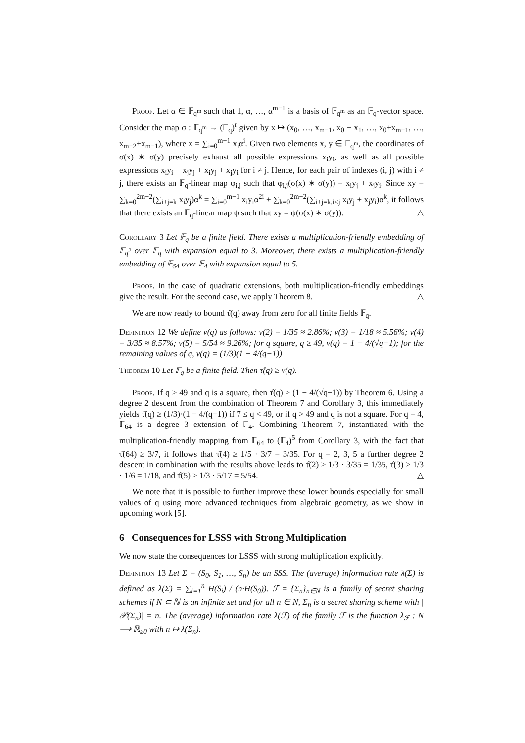Proof. Let α ∈ 𝔽<sub>q<sup>m</sup></sub> such that 1, α, …, α<sup>m−1</sup> is a basis of 𝔽<sub>q<sup>m</sup></sub> as an 𝔽<sub>q</sub>-vector space. Consider the map σ : 𝔽<sub>q<sup>m</sup></sub> → (𝔽<sub>q</sub>)<sup>r</sup> given by x ↦ (x<sub>0</sub>, …, x<sub>m−1</sub>, x<sub>0</sub> + x<sub>1</sub>, …, x<sub>0</sub>+x<sub>m−1</sub>, …, x<sub>m−2</sub>+x<sub>m−1</sub>), where x = ∑<sub>i=0</sub><sup>m−1</sup> x<sub>i</sub>α<sup>i</sup>. Given two elements x, y ∈ 𝔽<sub>q<sup>m</sup></sub>, the coordinates of σ(x) ∗ σ(y) precisely exhaust all possible expressions x<sub>i</sub>y<sub>i</sub>, as well as all possible expressions x<sub>i</sub>y<sub>i</sub> + x<sub>j</sub>y<sub>j</sub> + x<sub>i</sub>y<sub>j</sub> + x<sub>j</sub>y<sub>i</sub> for i ≠ j. Hence, for each pair of indexes (i, j) with i ≠ j, there exists an 𝔽<sub>q</sub>-linear map φ<sub>i,j</sub> such that φ<sub>i,j</sub>(σ(x) ∗ σ(y)) = x<sub>i</sub>y<sub>j</sub> + x<sub>j</sub>y<sub>i</sub>. Since xy = ∑<sub>k=0</sub><sup>2m−2</sup>(∑<sub>i+j=k</sub> x<sub>i</sub>y<sub>j</sub>)α<sup>k</sup> = ∑<sub>i=0</sub><sup>m−1</sup> x<sub>i</sub>y<sub>i</sub>α<sup>2i</sup> + ∑<sub>k=0</sub><sup>2m−2</sup>(∑<sub>i+j=k,i<j</sub> x<sub>i</sub>y<sub>j</sub> + x<sub>j</sub>y<sub>i</sub>)α<sup>k</sup>, it follows that there exists an 𝔽<sub>q</sub>-linear map ψ such that xy = ψ(σ(x) ∗ σ(y)). △
Corollary 3 Let 𝔽<sub>q</sub> be a finite field. There exists a multiplication-friendly embedding of 𝔽<sub>q<sup>2</sup></sub> over 𝔽<sub>q</sub> with expansion equal to 3. Moreover, there exists a multiplication-friendly embedding of 𝔽<sub>64</sub> over 𝔽<sub>4</sub> with expansion equal to 5.
Proof. In the case of quadratic extensions, both multiplication-friendly embeddings give the result. For the second case, we apply Theorem 8. △
We are now ready to bound τ̂(q) away from zero for all finite fields 𝔽<sub>q</sub>.
Definition 12 We define ν(q) as follows: ν(2) = 1/35 ≈ 2.86%; ν(3) = 1/18 ≈ 5.56%; ν(4) = 3/35 ≈ 8.57%; ν(5) = 5/54 ≈ 9.26%; for q square, q ≥ 49, ν(q) = 1 − 4/(√q−1); for the remaining values of q, ν(q) = (1/3)(1 − 4/(q−1))
Theorem 10 Let 𝔽<sub>q</sub> be a finite field. Then τ̂(q) ≥ ν(q).
Proof. If q ≥ 49 and q is a square, then τ̂(q) ≥ (1 − 4/(√q−1)) by Theorem 6. Using a degree 2 descent from the combination of Theorem 7 and Corollary 3, this immediately yields τ̂(q) ≥ (1/3)·(1 − 4/(q−1)) if 7 ≤ q < 49, or if q > 49 and q is not a square. For q = 4, 𝔽<sub>64</sub> is a degree 3 extension of 𝔽<sub>4</sub>. Combining Theorem 7, instantiated with the multiplication-friendly mapping from 𝔽<sub>64</sub> to (𝔽<sub>4</sub>)<sup>5</sup> from Corollary 3, with the fact that τ̂(64) ≥ 3/7, it follows that τ̂(4) ≥ 1/5 · 3/7 = 3/35. For q = 2, 3, 5 a further degree 2 descent in combination with the results above leads to τ̂(2) ≥ 1/3 · 3/35 = 1/35, τ̂(3) ≥ 1/3 · 1/6 = 1/18, and τ̂(5) ≥ 1/3 · 5/17 = 5/54. △
We note that it is possible to further improve these lower bounds especially for small values of q using more advanced techniques from algebraic geometry, as we show in upcoming work [5].
6 Consequences for LSSS with Strong Multiplication
We now state the consequences for LSSS with strong multiplication explicitly.
Definition 13 Let Σ = (S<sub>0</sub>, S<sub>1</sub>, …, S<sub>n</sub>) be an SSS. The (average) information rate λ(Σ) is defined as λ(Σ) = ∑<sub>i=1</sub><sup>n</sup> H(S<sub>i</sub>) / (n·H(S<sub>0</sub>)). ℱ = {Σ<sub>n</sub>}<sub>n∈N</sub> is a family of secret sharing schemes if N ⊂ ℕ is an infinite set and for all n ∈ N, Σ<sub>n</sub> is a secret sharing scheme with |𝒫(Σ<sub>n</sub>)| = n. The (average) information rate λ(ℱ) of the family ℱ is the function λ<sub>ℱ</sub> : N ⟶ ℝ<sub>≥0</sub> with n ↦ λ(Σ<sub>n</sub>).